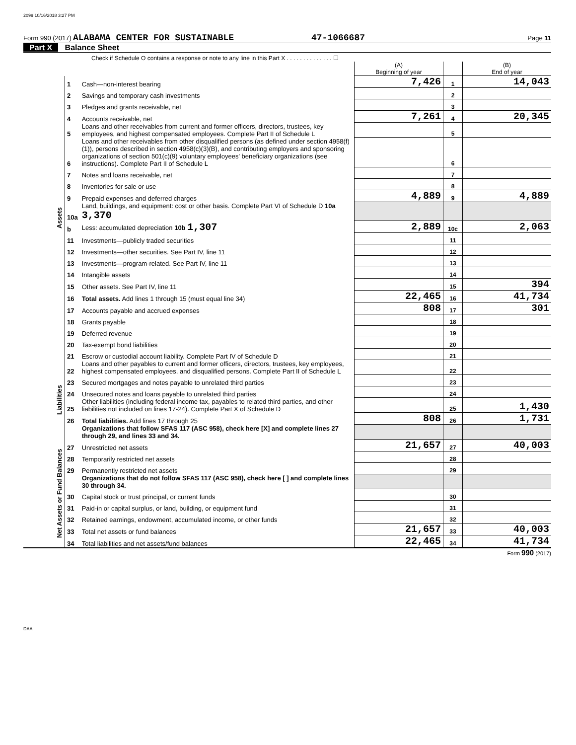2099 10/16/2018 3:27 PM
Form 990 (2017) ALABAMA CENTER FOR SUSTAINABLE 47-1066687 Page 11
Part X Balance Sheet
Check if Schedule O contains a response or note to any line in this Part X . . . . . . . . . . . . . . ☐
| | | | (A) Beginning of year | | (B) End of year |
| --- | --- | --- | --- | --- | --- |
| Assets | 1 | Cash—non-interest bearing | 7,426 | 1 | 14,043 |
| | 2 | Savings and temporary cash investments | | 2 | |
| | 3 | Pledges and grants receivable, net | | 3 | |
| | 4 | Accounts receivable, net | 7,261 | 4 | 20,345 |
| | 5 | Loans and other receivables from current and former officers, directors, trustees, key employees, and highest compensated employees. Complete Part II of Schedule L | | 5 | |
| | 6 | Loans and other receivables from other disqualified persons (as defined under section 4958(f)(1)), persons described in section 4958(c)(3)(B), and contributing employers and sponsoring organizations of section 501(c)(9) voluntary employees' beneficiary organizations (see instructions). Complete Part II of Schedule L | | 6 | |
| | 7 | Notes and loans receivable, net | | 7 | |
| | 8 | Inventories for sale or use | | 8 | |
| | 9 | Prepaid expenses and deferred charges | 4,889 | 9 | 4,889 |
| | 10a | Land, buildings, and equipment: cost or other basis. Complete Part VI of Schedule D 10a 3,370 | | | |
| | b | Less: accumulated depreciation 10b 1,307 | 2,889 | 10c | 2,063 |
| | 11 | Investments—publicly traded securities | | 11 | |
| | 12 | Investments—other securities. See Part IV, line 11 | | 12 | |
| | 13 | Investments—program-related. See Part IV, line 11 | | 13 | |
| | 14 | Intangible assets | | 14 | |
| | 15 | Other assets. See Part IV, line 11 | | 15 | 394 |
| | 16 | Total assets. Add lines 1 through 15 (must equal line 34) | 22,465 | 16 | 41,734 |
| | 17 | Accounts payable and accrued expenses | 808 | 17 | 301 |
| | 18 | Grants payable | | 18 | |
| | 19 | Deferred revenue | | 19 | |
| | 20 | Tax-exempt bond liabilities | | 20 | |
| | 21 | Escrow or custodial account liability. Complete Part IV of Schedule D | | 21 | |
| Liabilities | 22 | Loans and other payables to current and former officers, directors, trustees, key employees, highest compensated employees, and disqualified persons. Complete Part II of Schedule L | | 22 | |
| | 23 | Secured mortgages and notes payable to unrelated third parties | | 23 | |
| | 24 | Unsecured notes and loans payable to unrelated third parties | | 24 | |
| | 25 | Other liabilities (including federal income tax, payables to related third parties, and other liabilities not included on lines 17-24). Complete Part X of Schedule D | | 25 | 1,430 |
| | 26 | Total liabilities. Add lines 17 through 25 | 808 | 26 | 1,731 |
| | | Organizations that follow SFAS 117 (ASC 958), check here [X] and complete lines 27 through 29, and lines 33 and 34. | | | |
| Net Assets or Fund Balances | 27 | Unrestricted net assets | 21,657 | 27 | 40,003 |
| | 28 | Temporarily restricted net assets | | 28 | |
| | 29 | Permanently restricted net assets | | 29 | |
| | | Organizations that do not follow SFAS 117 (ASC 958), check here [ ] and complete lines 30 through 34. | | | |
| | 30 | Capital stock or trust principal, or current funds | | 30 | |
| | 31 | Paid-in or capital surplus, or land, building, or equipment fund | | 31 | |
| | 32 | Retained earnings, endowment, accumulated income, or other funds | | 32 | |
| | 33 | Total net assets or fund balances | 21,657 | 33 | 40,003 |
| | 34 | Total liabilities and net assets/fund balances | 22,465 | 34 | 41,734 |
Form 990 (2017)
DAA